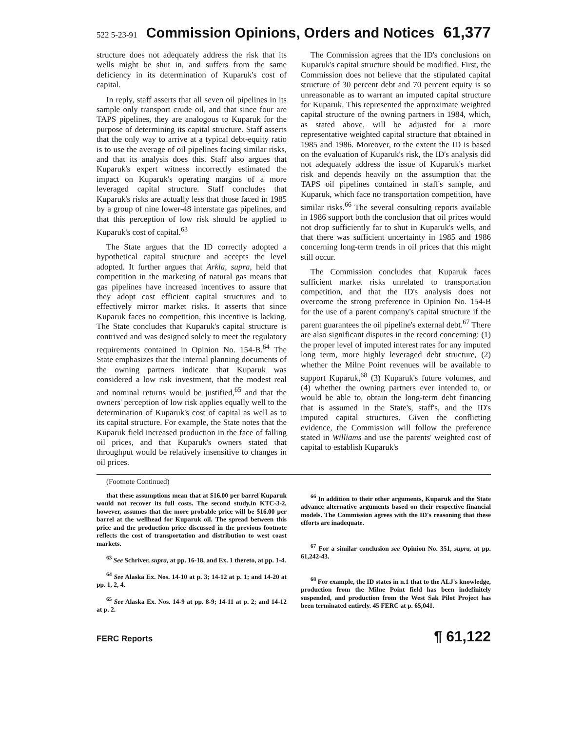522 5-23-91 Commission Opinions, Orders and Notices 61,377
structure does not adequately address the risk that its wells might be shut in, and suffers from the same deficiency in its determination of Kuparuk's cost of capital.
In reply, staff asserts that all seven oil pipelines in its sample only transport crude oil, and that since four are TAPS pipelines, they are analogous to Kuparuk for the purpose of determining its capital structure. Staff asserts that the only way to arrive at a typical debt-equity ratio is to use the average of oil pipelines facing similar risks, and that its analysis does this. Staff also argues that Kuparuk's expert witness incorrectly estimated the impact on Kuparuk's operating margins of a more leveraged capital structure. Staff concludes that Kuparuk's risks are actually less that those faced in 1985 by a group of nine lower-48 interstate gas pipelines, and that this perception of low risk should be applied to Kuparuk's cost of capital.<sup>63</sup>
The State argues that the ID correctly adopted a hypothetical capital structure and accepts the level adopted. It further argues that Arkla, supra, held that competition in the marketing of natural gas means that gas pipelines have increased incentives to assure that they adopt cost efficient capital structures and to effectively mirror market risks. It asserts that since Kuparuk faces no competition, this incentive is lacking. The State concludes that Kuparuk's capital structure is contrived and was designed solely to meet the regulatory requirements contained in Opinion No. 154-B.<sup>64</sup> The State emphasizes that the internal planning documents of the owning partners indicate that Kuparuk was considered a low risk investment, that the modest real and nominal returns would be justified,<sup>65</sup> and that the owners' perception of low risk applies equally well to the determination of Kuparuk's cost of capital as well as to its capital structure. For example, the State notes that the Kuparuk field increased production in the face of falling oil prices, and that Kuparuk's owners stated that throughput would be relatively insensitive to changes in oil prices.
The Commission agrees that the ID's conclusions on Kuparuk's capital structure should be modified. First, the Commission does not believe that the stipulated capital structure of 30 percent debt and 70 percent equity is so unreasonable as to warrant an imputed capital structure for Kuparuk. This represented the approximate weighted capital structure of the owning partners in 1984, which, as stated above, will be adjusted for a more representative weighted capital structure that obtained in 1985 and 1986. Moreover, to the extent the ID is based on the evaluation of Kuparuk's risk, the ID's analysis did not adequately address the issue of Kuparuk's market risk and depends heavily on the assumption that the TAPS oil pipelines contained in staff's sample, and Kuparuk, which face no transportation competition, have similar risks.<sup>66</sup> The several consulting reports available in 1986 support both the conclusion that oil prices would not drop sufficiently far to shut in Kuparuk's wells, and that there was sufficient uncertainty in 1985 and 1986 concerning long-term trends in oil prices that this might still occur.
The Commission concludes that Kuparuk faces sufficient market risks unrelated to transportation competition, and that the ID's analysis does not overcome the strong preference in Opinion No. 154-B for the use of a parent company's capital structure if the parent guarantees the oil pipeline's external debt.<sup>67</sup> There are also significant disputes in the record concerning: (1) the proper level of imputed interest rates for any imputed long term, more highly leveraged debt structure, (2) whether the Milne Point revenues will be available to support Kuparuk,<sup>68</sup> (3) Kuparuk's future volumes, and (4) whether the owning partners ever intended to, or would be able to, obtain the long-term debt financing that is assumed in the State's, staff's, and the ID's imputed capital structures. Given the conflicting evidence, the Commission will follow the preference stated in Williams and use the parents' weighted cost of capital to establish Kuparuk's
(Footnote Continued)
that these assumptions mean that at $16.00 per barrel Kuparuk would not recover its full costs. The second study,in KTC-3-2, however, assumes that the more probable price will be $16.00 per barrel at the wellhead for Kuparuk oil. The spread between this price and the production price discussed in the previous footnote reflects the cost of transportation and distribution to west coast markets.
<sup>63</sup> See Schriver, supra, at pp. 16-18, and Ex. 1 thereto, at pp. 1-4.
<sup>64</sup> See Alaska Ex. Nos. 14-10 at p. 3; 14-12 at p. 1; and 14-20 at pp. 1, 2, 4.
<sup>65</sup> See Alaska Ex. Nos. 14-9 at pp. 8-9; 14-11 at p. 2; and 14-12 at p. 2.
<sup>66</sup> In addition to their other arguments, Kuparuk and the State advance alternative arguments based on their respective financial models. The Commission agrees with the ID's reasoning that these efforts are inadequate.
<sup>67</sup> For a similar conclusion see Opinion No. 351, supra, at pp. 61,242-43.
<sup>68</sup> For example, the ID states in n.1 that to the ALJ's knowledge, production from the Milne Point field has been indefinitely suspended, and production from the West Sak Pilot Project has been terminated entirely. 45 FERC at p. 65,041.
FERC Reports ¶ 61,122